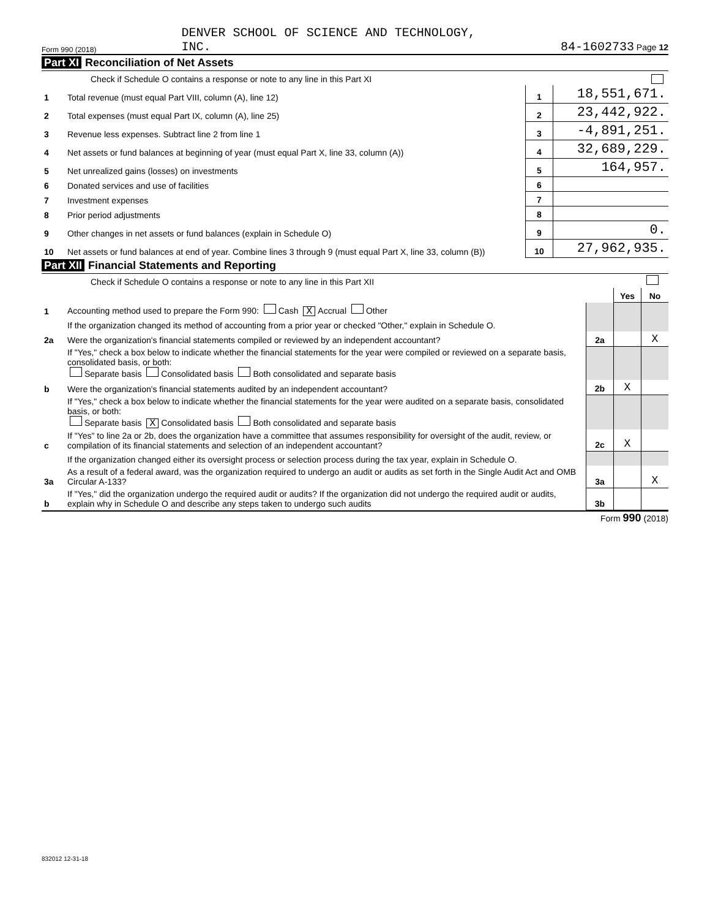Form 990 (2018) DENVER SCHOOL OF SCIENCE AND TECHNOLOGY,
INC. 84-1602733 Page 12
Part XI Reconciliation of Net Assets
| Check if Schedule O contains a response or note to any line in this Part XI | | | |
| 1 | Total revenue (must equal Part VIII, column (A), line 12) | 1 | 18,551,671. |
| 2 | Total expenses (must equal Part IX, column (A), line 25) | 2 | 23,442,922. |
| 3 | Revenue less expenses. Subtract line 2 from line 1 | 3 | -4,891,251. |
| 4 | Net assets or fund balances at beginning of year (must equal Part X, line 33, column (A)) | 4 | 32,689,229. |
| 5 | Net unrealized gains (losses) on investments | 5 | 164,957. |
| 6 | Donated services and use of facilities | 6 | |
| 7 | Investment expenses | 7 | |
| 8 | Prior period adjustments | 8 | |
| 9 | Other changes in net assets or fund balances (explain in Schedule O) | 9 | 0. |
| 10 | Net assets or fund balances at end of year. Combine lines 3 through 9 (must equal Part X, line 33, column (B)) | 10 | 27,962,935. |
Part XII Financial Statements and Reporting
| Check if Schedule O contains a response or note to any line in this Part XII | | | | |
| | | | Yes | No |
| 1 | Accounting method used to prepare the Form 990: Cash X Accrual Other | | | |
| | If the organization changed its method of accounting from a prior year or checked "Other," explain in Schedule O. | | | |
| 2a | Were the organization's financial statements compiled or reviewed by an independent accountant? | 2a | | X |
| | If "Yes," check a box below to indicate whether the financial statements for the year were compiled or reviewed on a separate basis, consolidated basis, or both: Separate basis Consolidated basis Both consolidated and separate basis | | | |
| b | Were the organization's financial statements audited by an independent accountant? | 2b | X | |
| | If "Yes," check a box below to indicate whether the financial statements for the year were audited on a separate basis, consolidated basis, or both: Separate basis X Consolidated basis Both consolidated and separate basis | | | |
| c | If "Yes" to line 2a or 2b, does the organization have a committee that assumes responsibility for oversight of the audit, review, or compilation of its financial statements and selection of an independent accountant? | 2c | X | |
| | If the organization changed either its oversight process or selection process during the tax year, explain in Schedule O. | | | |
| 3a | As a result of a federal award, was the organization required to undergo an audit or audits as set forth in the Single Audit Act and OMB Circular A-133? | 3a | | X |
| b | If "Yes," did the organization undergo the required audit or audits? If the organization did not undergo the required audit or audits, explain why in Schedule O and describe any steps taken to undergo such audits | 3b | | |
Form 990 (2018)
832012 12-31-18